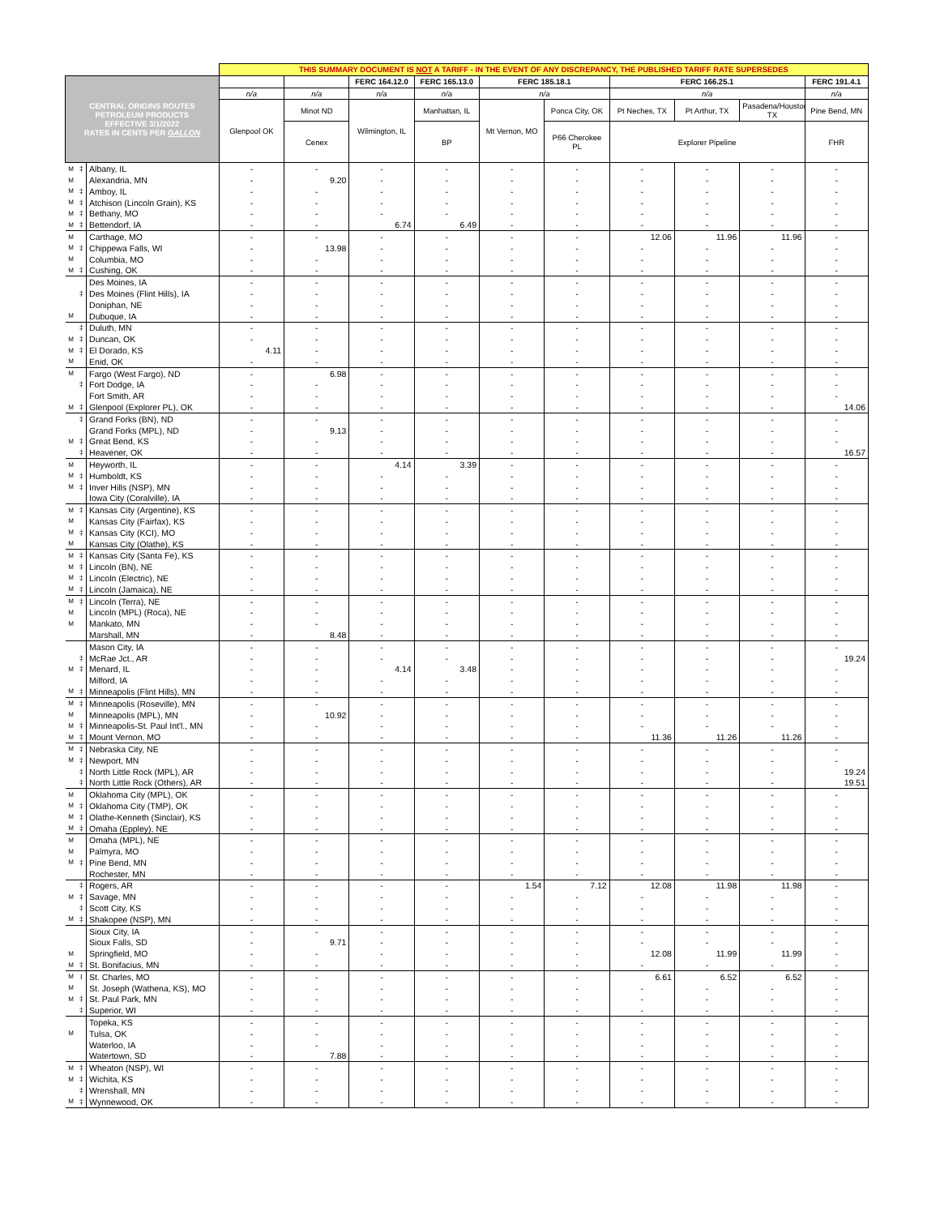| | | | THIS SUMMARY DOCUMENT IS NOT A TARIFF - IN THE EVENT OF ANY DISCREPANCY, THE PUBLISHED TARIFF RATE SUPERSEDES | | | | | | | | | |
| CENTRAL ORIGINS ROUTES PETROLEUM PRODUCTS EFFECTIVE 3/1/2022 RATES IN CENTS PER GALLON | | | | | FERC 164.12.0 | FERC 165.13.0 | FERC 185.18.1 | | FERC 166.25.1 | | | FERC 191.4.1 |
| | | | n/a | n/a | n/a | n/a | n/a | | n/a | | | n/a |
| | | | Glenpool OK | Minot ND | Wilmington, IL | Manhattan, IL | Mt Vernon, MO | Ponca City, OK | Pt Neches, TX | Pt Arthur, TX | Pasadena/Houston, TX | Pine Bend, MN |
| | | | | Cenex | | BP | | P66 Cherokee PL | Explorer Pipeline | | | FHR |
| M | ‡ | Albany, IL | - | - | - | - | - | - | - | - | - | - |
| M | | Alexandria, MN | - | 9.20 | - | - | - | - | - | - | - | - |
| M | ‡ | Amboy, IL | - | - | - | - | - | - | - | - | - | - |
| M | ‡ | Atchison (Lincoln Grain), KS | - | - | - | - | - | - | - | - | - | - |
| M | ‡ | Bethany, MO | - | - | - | - | - | - | - | - | - | - |
| M | ‡ | Bettendorf, IA | - | - | 6.74 | 6.49 | - | - | - | - | - | - |
| M | | Carthage, MO | - | - | - | - | - | - | 12.06 | 11.96 | 11.96 | - |
| M | ‡ | Chippewa Falls, WI | - | 13.98 | - | - | - | - | - | - | - | - |
| M | | Columbia, MO | - | - | - | - | - | - | - | - | - | - |
| M | ‡ | Cushing, OK | - | - | - | - | - | - | - | - | - | - |
| | | Des Moines, IA | - | - | - | - | - | - | - | - | - | - |
| | ‡ | Des Moines (Flint Hills), IA | - | - | - | - | - | - | - | - | - | - |
| | | Doniphan, NE | - | - | - | - | - | - | - | - | - | - |
| M | | Dubuque, IA | - | - | - | - | - | - | - | - | - | - |
| | ‡ | Duluth, MN | - | - | - | - | - | - | - | - | - | - |
| M | ‡ | Duncan, OK | - | - | - | - | - | - | - | - | - | - |
| M | ‡ | El Dorado, KS | 4.11 | - | - | - | - | - | - | - | - | - |
| M | | Enid, OK | - | - | - | - | - | - | - | - | - | - |
| M | | Fargo (West Fargo), ND | - | 6.98 | - | - | - | - | - | - | - | - |
| | ‡ | Fort Dodge, IA | - | - | - | - | - | - | - | - | - | - |
| | | Fort Smith, AR | - | - | - | - | - | - | - | - | - | - |
| M | ‡ | Glenpool (Explorer PL), OK | - | - | - | - | - | - | - | - | - | 14.06 |
| | ‡ | Grand Forks (BN), ND | - | - | - | - | - | - | - | - | - | - |
| | | Grand Forks (MPL), ND | - | 9.13 | - | - | - | - | - | - | - | - |
| M | ‡ | Great Bend, KS | - | - | - | - | - | - | - | - | - | - |
| | ‡ | Heavener, OK | - | - | - | - | - | - | - | - | - | 16.57 |
| M | | Heyworth, IL | - | - | 4.14 | 3.39 | - | - | - | - | - | - |
| M | ‡ | Humboldt, KS | - | - | - | - | - | - | - | - | - | - |
| M | ‡ | Inver Hills (NSP), MN | - | - | - | - | - | - | - | - | - | - |
| | | Iowa City (Coralville), IA | - | - | - | - | - | - | - | - | - | - |
| M | ‡ | Kansas City (Argentine), KS | - | - | - | - | - | - | - | - | - | - |
| M | | Kansas City (Fairfax), KS | - | - | - | - | - | - | - | - | - | - |
| M | ‡ | Kansas City (KCI), MO | - | - | - | - | - | - | - | - | - | - |
| M | | Kansas City (Olathe), KS | - | - | - | - | - | - | - | - | - | - |
| M | ‡ | Kansas City (Santa Fe), KS | - | - | - | - | - | - | - | - | - | - |
| M | ‡ | Lincoln (BN), NE | - | - | - | - | - | - | - | - | - | - |
| M | ‡ | Lincoln (Electric), NE | - | - | - | - | - | - | - | - | - | - |
| M | ‡ | Lincoln (Jamaica), NE | - | - | - | - | - | - | - | - | - | - |
| M | ‡ | Lincoln (Terra), NE | - | - | - | - | - | - | - | - | - | - |
| M | | Lincoln (MPL) (Roca), NE | - | - | - | - | - | - | - | - | - | - |
| M | | Mankato, MN | - | - | - | - | - | - | - | - | - | - |
| | | Marshall, MN | - | 8.48 | - | - | - | - | - | - | - | - |
| | | Mason City, IA | - | - | - | - | - | - | - | - | - | - |
| | ‡ | McRae Jct., AR | - | - | - | - | - | - | - | - | - | 19.24 |
| M | ‡ | Menard, IL | - | - | 4.14 | 3.48 | - | - | - | - | - | - |
| | | Milford, IA | - | - | - | - | - | - | - | - | - | - |
| M | ‡ | Minneapolis (Flint Hills), MN | - | - | - | - | - | - | - | - | - | - |
| M | ‡ | Minneapolis (Roseville), MN | - | - | - | - | - | - | - | - | - | - |
| M | | Minneapolis (MPL), MN | - | 10.92 | - | - | - | - | - | - | - | - |
| M | ‡ | Minneapolis-St. Paul Int'l., MN | - | - | - | - | - | - | - | - | - | - |
| M | ‡ | Mount Vernon, MO | - | - | - | - | - | - | 11.36 | 11.26 | 11.26 | - |
| M | ‡ | Nebraska City, NE | - | - | - | - | - | - | - | - | - | - |
| M | ‡ | Newport, MN | - | - | - | - | - | - | - | - | - | - |
| | ‡ | North Little Rock (MPL), AR | - | - | - | - | - | - | - | - | - | 19.24 |
| | ‡ | North Little Rock (Others), AR | - | - | - | - | - | - | - | - | - | 19.51 |
| M | | Oklahoma City (MPL), OK | - | - | - | - | - | - | - | - | - | - |
| M | ‡ | Oklahoma City (TMP), OK | - | - | - | - | - | - | - | - | - | - |
| M | ‡ | Olathe-Kenneth (Sinclair), KS | - | - | - | - | - | - | - | - | - | - |
| M | ‡ | Omaha (Eppley), NE | - | - | - | - | - | - | - | - | - | - |
| M | | Omaha (MPL), NE | - | - | - | - | - | - | - | - | - | - |
| M | | Palmyra, MO | - | - | - | - | - | - | - | - | - | - |
| M | ‡ | Pine Bend, MN | - | - | - | - | - | - | - | - | - | - |
| | | Rochester, MN | - | - | - | - | - | - | - | - | - | - |
| | ‡ | Rogers, AR | - | - | - | - | 1.54 | 7.12 | 12.08 | 11.98 | 11.98 | - |
| M | ‡ | Savage, MN | - | - | - | - | - | - | - | - | - | - |
| | ‡ | Scott City, KS | - | - | - | - | - | - | - | - | - | - |
| M | ‡ | Shakopee (NSP), MN | - | - | - | - | - | - | - | - | - | - |
| | | Sioux City, IA | - | - | - | - | - | - | - | - | - | - |
| | | Sioux Falls, SD | - | 9.71 | - | - | - | - | - | - | - | - |
| M | | Springfield, MO | - | - | - | - | - | - | 12.08 | 11.99 | 11.99 | - |
| M | ‡ | St. Bonifacius, MN | - | - | - | - | - | - | - | - | - | - |
| M | I | St. Charles, MO | - | - | - | - | - | - | 6.61 | 6.52 | 6.52 | - |
| M | | St. Joseph (Wathena, KS), MO | - | - | - | - | - | - | - | - | - | - |
| M | ‡ | St. Paul Park, MN | - | - | - | - | - | - | - | - | - | - |
| | ‡ | Superior, WI | - | - | - | - | - | - | - | - | - | - |
| | | Topeka, KS | - | - | - | - | - | - | - | - | - | - |
| M | | Tulsa, OK | - | - | - | - | - | - | - | - | - | - |
| | | Waterloo, IA | - | - | - | - | - | - | - | - | - | - |
| | | Watertown, SD | - | 7.88 | - | - | - | - | - | - | - | - |
| M | ‡ | Wheaton (NSP), WI | - | - | - | - | - | - | - | - | - | - |
| M | ‡ | Wichita, KS | - | - | - | - | - | - | - | - | - | - |
| | ‡ | Wrenshall, MN | - | - | - | - | - | - | - | - | - | - |
| M | ‡ | Wynnewood, OK | - | - | - | - | - | - | - | - | - | - |